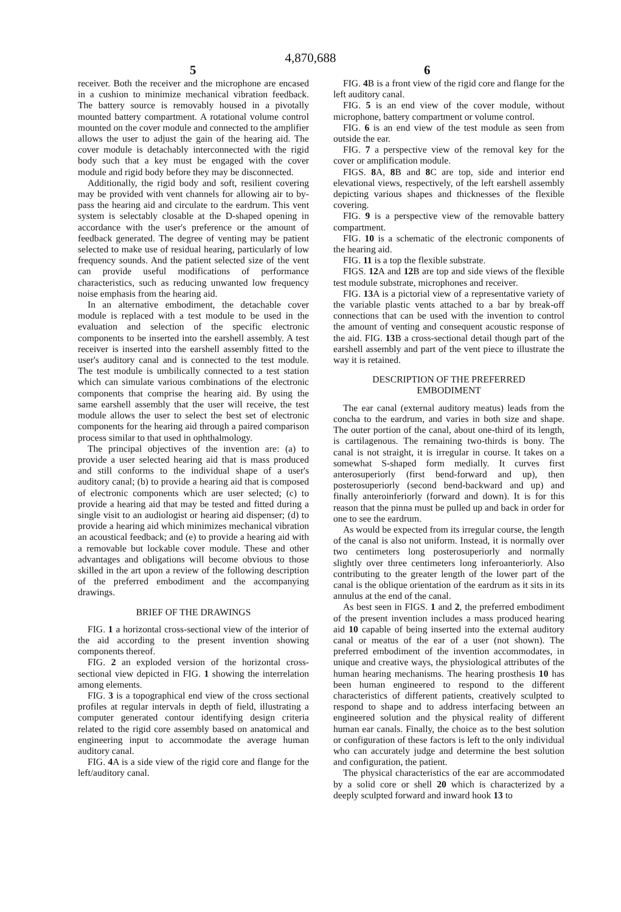4,870,688
5 6
receiver. Both the receiver and the microphone are encased in a cushion to minimize mechanical vibration feedback. The battery source is removably housed in a pivotally mounted battery compartment. A rotational volume control mounted on the cover module and connected to the amplifier allows the user to adjust the gain of the hearing aid. The cover module is detachably interconnected with the rigid body such that a key must be engaged with the cover module and rigid body before they may be disconnected.
Additionally, the rigid body and soft, resilient covering may be provided with vent channels for allowing air to by-pass the hearing aid and circulate to the eardrum. This vent system is selectably closable at the D-shaped opening in accordance with the user's preference or the amount of feedback generated. The degree of venting may be patient selected to make use of residual hearing, particularly of low frequency sounds. And the patient selected size of the vent can provide useful modifications of performance characteristics, such as reducing unwanted low frequency noise emphasis from the hearing aid.
In an alternative embodiment, the detachable cover module is replaced with a test module to be used in the evaluation and selection of the specific electronic components to be inserted into the earshell assembly. A test receiver is inserted into the earshell assembly fitted to the user's auditory canal and is connected to the test module. The test module is umbilically connected to a test station which can simulate various combinations of the electronic components that comprise the hearing aid. By using the same earshell assembly that the user will receive, the test module allows the user to select the best set of electronic components for the hearing aid through a paired comparison process similar to that used in ophthalmology.
The principal objectives of the invention are: (a) to provide a user selected hearing aid that is mass produced and still conforms to the individual shape of a user's auditory canal; (b) to provide a hearing aid that is composed of electronic components which are user selected; (c) to provide a hearing aid that may be tested and fitted during a single visit to an audiologist or hearing aid dispenser; (d) to provide a hearing aid which minimizes mechanical vibration an acoustical feedback; and (e) to provide a hearing aid with a removable but lockable cover module. These and other advantages and obligations will become obvious to those skilled in the art upon a review of the following description of the preferred embodiment and the accompanying drawings.
BRIEF OF THE DRAWINGS
FIG. 1 a horizontal cross-sectional view of the interior of the aid according to the present invention showing components thereof.
FIG. 2 an exploded version of the horizontal cross-sectional view depicted in FIG. 1 showing the interrelation among elements.
FIG. 3 is a topographical end view of the cross sectional profiles at regular intervals in depth of field, illustrating a computer generated contour identifying design criteria related to the rigid core assembly based on anatomical and engineering input to accommodate the average human auditory canal.
FIG. 4 A is a side view of the rigid core and flange for the left/auditory canal.
FIG. 4 B is a front view of the rigid core and flange for the left auditory canal.
FIG. 5 is an end view of the cover module, without microphone, battery compartment or volume control.
FIG. 6 is an end view of the test module as seen from outside the ear.
FIG. 7 a perspective view of the removal key for the cover or amplification module.
FIGS. 8 A, 8 B and 8 C are top, side and interior end elevational views, respectively, of the left earshell assembly depicting various shapes and thicknesses of the flexible covering.
FIG. 9 is a perspective view of the removable battery compartment.
FIG. 10 is a schematic of the electronic components of the hearing aid.
FIG. 11 is a top the flexible substrate.
FIGS. 12 A and 12 B are top and side views of the flexible test module substrate, microphones and receiver.
FIG. 13 A is a pictorial view of a representative variety of the variable plastic vents attached to a bar by break-off connections that can be used with the invention to control the amount of venting and consequent acoustic response of the aid. FIG. 13 B a cross-sectional detail though part of the earshell assembly and part of the vent piece to illustrate the way it is retained.
DESCRIPTION OF THE PREFERRED
EMBODIMENT
The ear canal (external auditory meatus) leads from the concha to the eardrum, and varies in both size and shape. The outer portion of the canal, about one-third of its length, is cartilagenous. The remaining two-thirds is bony. The canal is not straight, it is irregular in course. It takes on a somewhat S-shaped form medially. It curves first anterosuperiorly (first bend-forward and up), then posterosuperiorly (second bend-backward and up) and finally anteroinferiorly (forward and down). It is for this reason that the pinna must be pulled up and back in order for one to see the eardrum.
As would be expected from its irregular course, the length of the canal is also not uniform. Instead, it is normally over two centimeters long posterosuperiorly and normally slightly over three centimeters long inferoanteriorly. Also contributing to the greater length of the lower part of the canal is the oblique orientation of the eardrum as it sits in its annulus at the end of the canal.
As best seen in FIGS. 1 and 2, the preferred embodiment of the present invention includes a mass produced hearing aid 10 capable of being inserted into the external auditory canal or meatus of the ear of a user (not shown). The preferred embodiment of the invention accommodates, in unique and creative ways, the physiological attributes of the human hearing mechanisms. The hearing prosthesis 10 has been human engineered to respond to the different characteristics of different patients, creatively sculpted to respond to shape and to address interfacing between an engineered solution and the physical reality of different human ear canals. Finally, the choice as to the best solution or configuration of these factors is left to the only individual who can accurately judge and determine the best solution and configuration, the patient.
The physical characteristics of the ear are accommodated by a solid core or shell 20 which is characterized by a deeply sculpted forward and inward hook 13 to